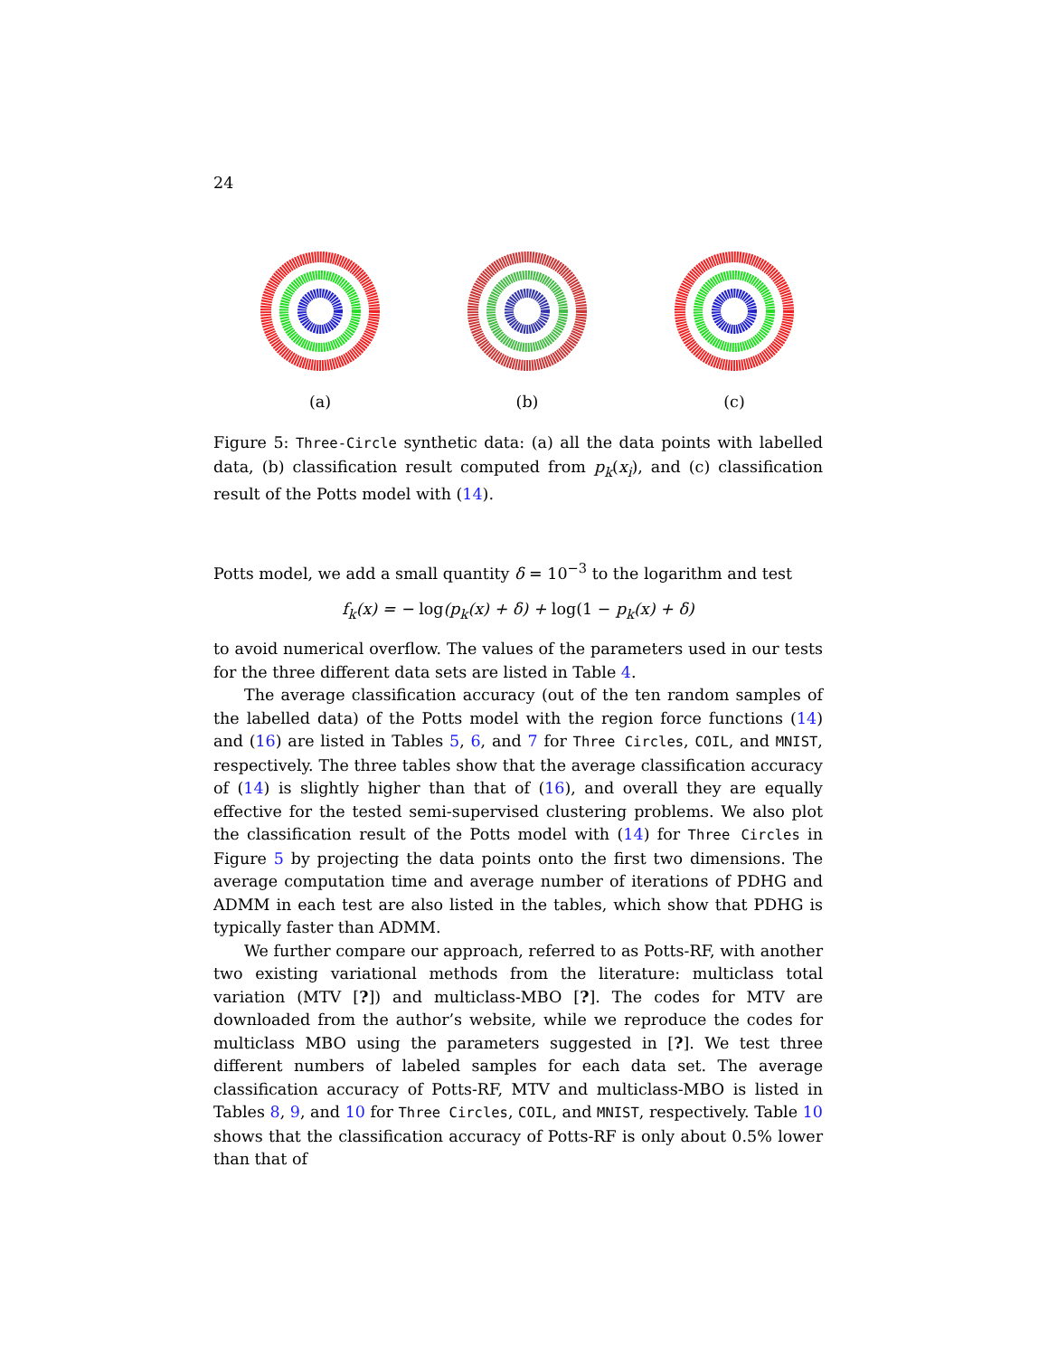24
(a) (b) (c)
Figure 5: Three-Circle synthetic data: (a) all the data points with labelled data, (b) classification result computed from p<sub>k</sub>(x<sub>i</sub>), and (c) classification result of the Potts model with (14).
Potts model, we add a small quantity δ = 10<sup>−3</sup> to the logarithm and test
f<sub>k</sub>(x) = − log(p<sub>k</sub>(x) + δ) + log(1 − p<sub>k</sub>(x) + δ)
to avoid numerical overflow. The values of the parameters used in our tests for the three different data sets are listed in Table 4.
The average classification accuracy (out of the ten random samples of the labelled data) of the Potts model with the region force functions (14) and (16) are listed in Tables 5, 6, and 7 for Three Circles, COIL, and MNIST, respectively. The three tables show that the average classification accuracy of (14) is slightly higher than that of (16), and overall they are equally effective for the tested semi-supervised clustering problems. We also plot the classification result of the Potts model with (14) for Three Circles in Figure 5 by projecting the data points onto the first two dimensions. The average computation time and average number of iterations of PDHG and ADMM in each test are also listed in the tables, which show that PDHG is typically faster than ADMM.
We further compare our approach, referred to as Potts-RF, with another two existing variational methods from the literature: multiclass total variation (MTV [?]) and multiclass-MBO [?]. The codes for MTV are downloaded from the author’s website, while we reproduce the codes for multiclass MBO using the parameters suggested in [?]. We test three different numbers of labeled samples for each data set. The average classification accuracy of Potts-RF, MTV and multiclass-MBO is listed in Tables 8, 9, and 10 for Three Circles, COIL, and MNIST, respectively. Table 10 shows that the classification accuracy of Potts-RF is only about 0.5% lower than that of